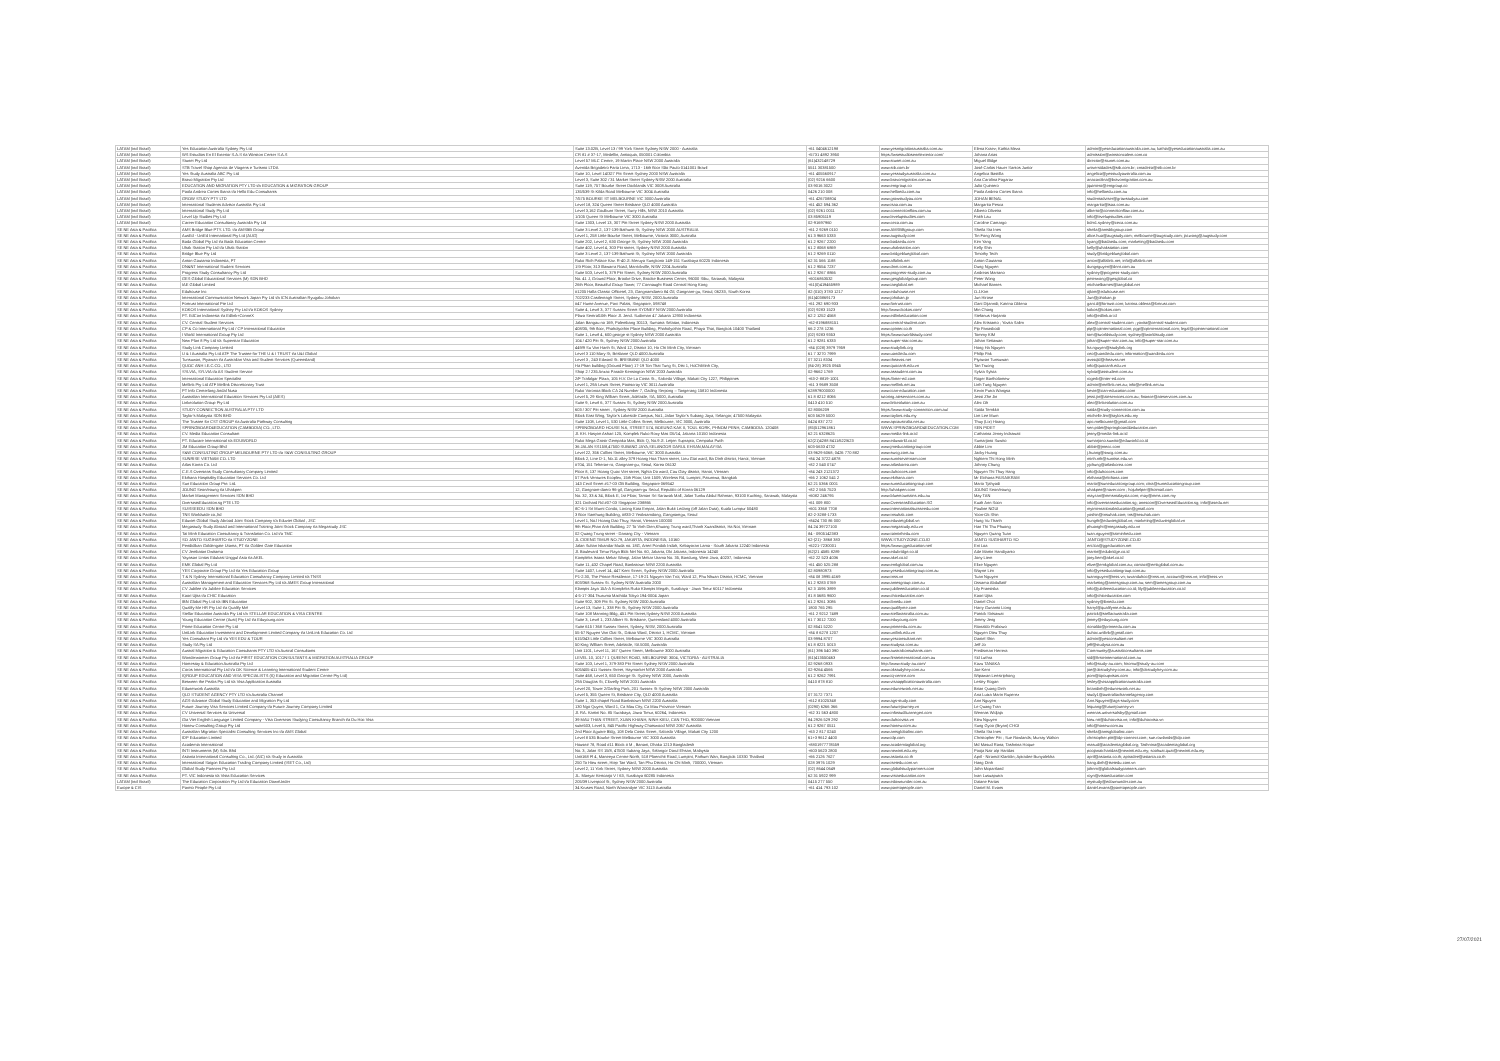| LATAM (incl Brazil) | Yes Education Australia Sydney Pty Ltd | Suite 13.02B, Level 13 / 99 York Street Sydney NSW 2000 - Australia | +61 0404612198 | www.yesmigrationaustralia.com.au | Elena Kraev; Kathia Meza | admin@yeseducationaustralia.com.au; kathia@yeseducationaustralia.com.au |
| LATAM (incl Brazil) | WS Estudios En El Exterior S.A.S t/a Winston Center S.A.S | CR 81 # 37-17, Medellin, Antioquia, 050001 Colombia | +5731 4892 3950 | https://wsestudiosenelexterior.com/ | Johana Arias | admission@winstoncalem.com.co |
| LATAM (incl Brazil) | Stunet Pty Ltd | Level 57 MLC Centre, 19 Martin Place NSW 2000 Australia | (61)432148729 | www.stunet.com.au | Miguel Illidge | director@stunet.com.au |
| LATAM (incl Brazil) | STB Travel Shop Agencia de Viagens e Turismo LTDA | Avenida Brigadeiro Faria Lima, 1713 - 16th floor São Paulo 0141001 Brazil | 5511 30381500 | www.stb.com.br | José Carlos Hauer Santos Junior | universidades@stb.com.br; cmadeira@stb.com.br |
| LATAM (incl Brazil) | Yes Study Australia ABC Pty Ltd | Suite 10, Level 14/327 Pitt Street Sydney 2000 NSW Australia | +61 405560917 | www.yesstudyaustralia.com.au | Angelica Bastilla | angelica@yesstudyaustralia.com.au |
| LATAM (incl Brazil) | Bravo Migration Pty Ltd | Level 3, Suite 302 / 31 Market Street Sydney NSW 2000 Australia | (02) 9216 6600 | www.bravomigration.com.au | Ana Carolina Fagaraz | anacarolina@bravomigration.com.au |
| LATAM (incl Brazil) | EDUCATION AND MIGRATION PTY LTD t/a EDUCATION & MIGRATION GROUP | Suite 119, 757 Bourke Street Docklands VIC 3008 Australia | 03 9016 3022 | www.emgroup.co | Julio Quintero | jquintero@emgroup.co |
| LATAM (incl Brazil) | Paola Andrea Cortes Ibarra t/a Hello Edu Consultants | 135/539 St Kilda Road Melbourne VIC 3004 Australia | 0426 210 008 | www.helloedu.com.au | Paola Andrea Cortes Ibarra | info@helloedu.com.au |
| LATAM (incl Brazil) | GROW STUDY PTY LTD | 7/575 BOURKE ST MELBOURNE VIC 3000 Australia | +61 426708804 | www.growstudyau.com | JOHAN BENAL | studentadviser@growstudyau.com |
| LATAM (incl Brazil) | International Students Advisor Australia Pty Ltd | Level 18, 324 Queen Street Brisbane QLD 4000 Australia | +61 452 594 362 | www.isaa.com.au | Margarita Pesca | margarita@isaa.com.au |
| LATAM (incl Brazil) | International Study Pty Ltd | Level 3,162 Goulburn Street, Surry Hills, NSW 2010 Australia | (02) 9261 0011 | www.connectionflow.com.au | Alberto Oliveira | alberto@connectionflow.com.au |
| LATAM (incl Brazil) | Level Up Studies Pty Ltd | 1/105 Queen St Melbourne VIC 3000 Australia | 03 85905119 | www.levelupstudies.com | Faith Lau | info@levelupstudies.com |
| LATAM (incl Brazil) | Career Education Consultancy Australia Pty Ltd | Suite 1303, Level 13, 307 Pitt Street Sydney NSW 2000 Australia | 02-91697960 | www.ceca.com.au | Caroline Camargo | bdm1.sydney@ceca.com.au |
| SE NE Asia & Pacifica | AMS Bridge Blue PTY. LTD. t/a AMSBB Group | Suite 3 Level 2, 137-139 Bathurst St, Sydney NSW 2000 AUSTRALIA | +61 2 9269 0110 | www.AMSBBgroup.com | Sheila Sta Ines | sheila@amsbbgroup.com |
| SE NE Asia & Pacifica | AusEd - UniEd International Pty Ltd (AUG) | Level 1, 258 Little Bourke Street, Melbourne, Victoria 3000, Australia | 61 3 9663 5333 | www.augstudy.com | Tin Fong Wong | alice.hua@augstudy.com; melbourne@augstudy.com; jai.wong@augstudy.com |
| SE NE Asia & Pacifica | Bada Global Pty Ltd t/a Bada Education Centre | Suite 202, Level 2, 630 George St, Sydney NSW 2000 Australia | 61 2 9267 2200 | www.badaedu.com | Kim Yang | kyang@badaedu.com; marketing@badaedu.com |
| SE NE Asia & Pacifica | Uhak Station Pty Ltd t/a Uhak Station | Suite 402, Level 4, 303 Pitt street, Sydney NSW 2000 Australia | 61 2 8068 6869 | www.uhakstation.com | Kelly Shin | kelly@uhakstation.com |
| SE NE Asia & Pacifica | Bridge Blue Pty Ltd | Suite 3 Level 2, 137-139 Bathurst St, Sydney NSW 2000 Australia | 61 2 9269 0110 | www.bridgeblueglobal.com | Timothy Teoh | study@bridgeblueglobal.com |
| SE NE Asia & Pacifica | Anton Gautama Indonesia, PT | Ruko Rich Palace Kav. R-40 Jl. Meruya Sungkono 149-151 Surabaya 60225 Indonesia | 62 31 566 1188 | www.alfalink.net | Anton Gautama | anton@alfalink.net; info@alfalink.net |
| SE NE Asia & Pacifica | DN&NT International Student Services | 1St Floor, 313 Illawarra Road, Marrickville, NSW 2204 Australia | 61 2 9554 7237 | www.dnnt.com.au | Dung Nguyen | dungnguyen@dnnt.com.au |
| SE NE Asia & Pacifica | Progress Study Consultancy Pty Ltd | Suite 503, Level 5, 379 Pitt Street, Sydney NSW 2000 Australia | 61 2 9267 8866 | www.progress-study.com.au | Andreas Martano | sydney@progress-study.com |
| SE NE Asia & Pacifica | GES Global Educational Services (M) SDN BHD | No. 41 J, Ground Floor, Brooke Drive, Brooke Business Center, 96000 Sibu, Sarawak, Malaysia | +6016863532 | www.gesglobalgroup.com | Peter Wong | peterwong@gesglobal.co |
| SE NE Asia & Pacifica | IAE Global Limited | 26th Floor, Beautiful Group Tower, 77 Connaught Road Central Hong Kong | +61(0)419465989 | www.iaeglobal.net | Michael Barnes | michaelbarnes@iaeglobal.net |
| SE NE Asia & Pacifica | Eduhouse Inc | #1205 Halla Classic Officetel, 23, Gangnamdaero 84 Gil, Gangnam-gu, Seoul, 06233, South Korea | 82 (010) 3783 1217 | www.eduhouse.net | O.J.Kim | ojkim@eduhouse.net |
| SE NE Asia & Pacifica | International Communication Network Japan Pty Ltd t/a ICN Australian Ryugaku Johokan | 702/233 Castlereagh Street, Sydney, NSW, 2000 Australia | (61)403869173 | www.johokan.jp | Jun Hirose | Jun@johokan.jp |
| SE NE Asia & Pacifica | Fortrust International Pte Ltd | #47 Hume Avenue, Parc Palais, Singapore, 598748 | +61 292 690 933 | www.fortrust.com | Gani Dijanndi; Katrina Oblena | gani.d@fortrust.com; katrina.oblena@fortrust.com |
| SE NE Asia & Pacifica | KOKOS International Sydney Pty Ltd t/a KOKOS Sydney | Suite 4, Level 3, 377 Sussex Street SYDNEY NSW 2000 Australia | (02) 9283 1523 | http://www.ikokos.com/ | Min Chang | kokos@kokos.com |
| SE NE Asia & Pacifica | PT. EdCon Indonesia t/a Edlink+ConneX | Plaza Sentral10th Floor Jl. Jend. Sudirman 47 Jakarta 12930 Indonesia | 62 2 1252 4568 | www.edlinkeducation.com | Stefanus Harjanto | info@edlink.or.id |
| SE NE Asia & Pacifica | CV. Central Student Services | Jalan Bangau no 169, Palembang 30113, Sumatra Selatan, Indonesia | +62-8196888151 | www.central-student.com | Alex Kristanto ; Yovita Salim | alex@central-student.com ; yovita@central-student.com |
| SE NE Asia & Pacifica | CP & Co International Pty Ltd / CP International Education | 408/35, 9th floor, Phaholyothin Place Building, Phaholyothin Road, Phaya Thai, Bangkok 10400 Thailand | 66 2 278 1236 | www.cpinter.co.th | Pip Panasbodi | pip@cpinternational.com; pgp@cpinternational.com; legal@cpinternational.com |
| SE NE Asia & Pacifica | I World International Group Pty Ltd | Suite 1, Level 4, 600 george st Sydney NSW 2000 Australia | (02) 9283 9353 | https://www.iworldstudy.com/ | Tommy KIM | tom@iworldstudy.com; sydney@iworldstudy.com |
| SE NE Asia & Pacifica | New Plan 8 Pty Ltd t/a Superstar Education | 104 / 420 Pitt St, Sydney NSW 2000 Australia | 61 2 9281 6333 | www.super-star.com.au | Johan Setiawan | johan@super-star.com.au; info@super-star.com.au |
| SE NE Asia & Pacifica | Study Link Company Limited | 449/9 Su Van Hanh St, Ward 12, District 10, Ho Chi Minh City, Vietnam | +84 (028) 3979 7959 | www.studylink.org | Hong Ha Nguyen | ha.nguyen@studylink.org |
| SE NE Asia & Pacifica | U & I Australia Pty Ltd ATF The Trustee for THE U & I TRUST t/a U&I Global | Level 3 110 Mary St, Brisbane QLD 4000 Australia | 61 7 3270 7999 | www.uandiedu.com | Philip Pak | ceo@uandiedu.com; information@uandiedu.com |
| SE NE Asia & Pacifica | Tunsuwan, Piyawan t/a Australian Visa and Student Services (Queensland) | Level 3 , 243 Edward St. BRISBANE QLD 4000 | 07 3211 8334 | www.theavss.net | Piyawan Tunsuwan | avssqld@theavss.net |
| SE NE Asia & Pacifica | QUOC ANH I.E.C.CO., LTD | Ha Phan building (Ground Floor) 17-19 Ton That Tung St, Dist 1, HoChiMinh City, | (84-28) 3925 0945 | www.quocanh.edu.vn | Tan Truong | info@quocanh.edu.vn |
| SE NE Asia & Pacifica | SYLVIA, SYLVIA t/a AS Student Service | Shop 2 / 235 Anzac Parade Kensington NSW 2033 Australia | 02-9662 1769 | www.asstudent.com.au | Sylvia Sylvia | sylvia@asstudent.com.au |
| SE NE Asia & Pacifica | International Education Specialist | 2/F Trafalgar Plaza, 105 H.V. De La Costa St., Salcedo Village, Makati City 1227, Philippines | +63-2-8819-1001 | https://inter-ed.com | Roger Bartholomew | rogerb@inter-ed.com |
| SE NE Asia & Pacifica | Mellink Pty Ltd ATF Mellink Discretionary Trust | Level 1, 29A Lewis Street, Footscray VIC 3011 Australia | +61 3 9689 3508 | www.mellink.net.au | Linh Tung Nguyen | admin@mellink.net.au; info@mellink.net.au |
| SE NE Asia & Pacifica | PT Info Cemerlang Andal Nusa | Ruko Voronoa Block CA 24 Number 7, Gading Serpong – Tangerang 15810 Indonesia | 628979000000 | www.ican-education.com | Kevin Putra Wangsa | kevin@ican-education.com |
| SE NE Asia & Pacifica | Australian International Education Services Pty Ltd (AIES) | Level 5, 29 King William Street, Adelaide, SA, 5000, Australia | 61 8 8212 8066 | tutoring.aieservices.com.au | Jessi Zhe Jin | jessi.jin@aieservices.com.au; finance@aieservices.com.au |
| SE NE Asia & Pacifica | Linkeolution Group Pty Ltd | Suite 9, Level 6, 377 Sussex St, Sydney NSW 2000 Australia | 0413 410 510 | www.linkeolution.com.au | Alec Oh | alec@linkeolution.com.au |
| SE NE Asia & Pacifica | STUDY CONNECTION AUSTRALIA PTY LTD | 603 / 307 Pitt street , Sydney NSW 2000 Australia | 02 8006209 | https://www.study-connection.com.au/ | Saida Temkkit | saida@study-connection.com.au |
| SE NE Asia & Pacifica | Taylor's Malaysia SDN BHD | Block East Wing, Taylor's Lakeside Campus, No1, Jalan Taylor's Subang Jaya, Selangor, 47500 Malaysia | 603 5629 5000 | www.taylors.edu.my | Lim Lee Murn | michelle.lim@taylors.edu.my |
| SE NE Asia & Pacifica | The Trustee for CST GROUP t/a Australia Pathway Consulting | Suite 1108, Level 1, 530 Little Collins Street, Melbourne, VIC 3000, Australia | 0424 837 272 | www.apcaustralia.net.au | Thuy (Liz) Hoang | apc.melbourne@gmail.com |
| SE NE Asia & Pacifica | SPRINGBOARD4EDUCATION (CAMBODIA) CO., LTD. | SPRINGBOARD HOUSE N.6, STREET 574, BOEUNG KAK II, TOUL KORK, PHNOM PENH, CAMBODIA. 120408 | (85)512961861 | WWW.SPRINGBOARD4EDUCATION.COM | SEN PIDET | sen.pidet@springboard4education.com |
| SE NE Asia & Pacifica | CV. Media Education Consultant | Jl. KH. Hasyim Ashari 125, Komplek Ruko Roxy Mas D5/14, Jakarta 10150 Indonesia | 62 21 6328625 | www.media-link.or.id | Catharina Jenny Indrawati | jenny@media-link.or.id |
| SE NE Asia & Pacifica | PT. Educare International t/a EDUWORLD | Ruko Mega Grosir Gempaka Mas, Blok Q, No.9 Jl. Letjen Suprapto, Cempaka Putih | 62(21)4288 8411/622/623 | www.eduworld.co.id | Sumarjono Suwito | sumarjono.suwito@eduworld.co.id |
| SE NE Asia & Pacifica | JM Education Group Bhd | 36 JALAN SS15/8,47500 SUBANG JAYA,SELANGOR DARUL EHSAN,MALAYSIA | 603-5633 4732 | www.jmeducationgroup.com | Abbie Lim | abbie@jmecc.com |
| SE NE Asia & Pacifica | S&W CONSULTING GROUP MELBOURNE PTY LTD t/a S&W CONSULTING GROUP | Level 22, 356 Collins Street, Melbourne, VIC 3000 Australia | 03 9629 6068; 0426 770 882 | www.swcg.com.au | Jacky Huang | j.huang@swcg.com.au |
| SE NE Asia & Pacifica | SUNRISE VIETNAM CO. LTD | Block 2, Line D-1, No.11 alley 379 Hoang Hoa Tham street, Lieu Giai ward, Ba Dinh district, Hanoi, Vietnam | +84 24 3722 4878 | www.sunrisevietnam.com | Nghiem Thi Hong Minh | minh.nth@sunrise.edu.vn |
| SE NE Asia & Pacifica | Atlas Korea Co. Ltd | #704, 151 Teheran-ro, Gangnam-gu, Seoul, Korea 06132 | +82 2 540 0747 | www.atlaskorea.com | Johnny Chung | yjchung@atlaskorea.com |
| SE NE Asia & Pacifica | C.E.S Overseas Study Consultancy Company Limited | Floor 8, 137 Hoang Quoc Viet street, Nghia Do ward, Cau Giay district, Hanoi, Vietnam | +84 243 2121372 | www.duhocces.com | Nguyen Thi Thuy Hang | info@duhocces.com |
| SE NE Asia & Pacifica | Ekthana Hospitality Education Services Co. Ltd | 57 Park Ventures Ecoplex, 15th Floor, Unit 1509, Wireless Rd, Lumpini, Patumwa, Bangkok | +66 2 1062 541 2 | www.ekthana.com | Mr Ekthana FAISAIKRAM | ekthana@ekthana.com |
| SE NE Asia & Pacifica | Sun Education Group Pte. Ltd. | 143 Cecil Street #17-03 GB Building, Singapore 069542 | 62 21 5366 0001 | www.suneducationgroup.com | Mario Tjahyadi | mario@suneducationgroup.com; citra@suneducationgroup.com |
| SE NE Asia & Pacifica | JOUNG Seon/eoung t/a Uhakpen | 12, Gangnam-daero 96-gil, Gangnam-gu Seoul, Republic of Korea 06129 | +82 2 565 7523 | http://uhakpen.com | JOUNG Seon/eoung | uhakpen@naver.com ; hojuhelper@hotmail.com |
| SE NE Asia & Pacifica | Market Management Services SDN BHD | No. 32, 33 & 34, Block E, 1st Floor, Taman Sri Sarawak Mall, Jalan Tunku Abdul Rahman, 93100 Kuching, Sarawak, Malaysia | +6082 246795 | www.bluemountains.edu.au | May TAN | may.tan@mmsmalaysia.com; may@mms.com.my |
| SE NE Asia & Pacifica | OverseasEducation.sg PTE LTD | 321 Orchard Rd #07-03 Singapore 238866 | +61 009 800 | www.OverseasEducation.SG | Kuah Ann Soon | info@overseaseducation.sg; annsoon@OverseasEducation.sg; info@asedu.net |
| SE NE Asia & Pacifica | SUISSEEDU SDN BHD | 8C-6-1 Sri Murni Condo, Lorong Kota Empat, Jalan Bukit Ledang (off Jalan Duta), Kuala Lumpur 50480 | +601 3368 7708 | www.internationalsuisseedu.com | Pauline NGUI | myinternationaleducation@gmail.com |
| SE NE Asia & Pacifica | TNS Worldwide co.,ltd | 3 floor Samhung Building, #833-2 Yeoksamdong, Gangnamgu, Seoul | 82-2-3288-1733 | www.tnsuhak.com | Yoon-Ok Shin | yoshin@tnsuhak.com; tns@tnsuhak.com |
| SE NE Asia & Pacifica | Eduviet Global Study Abroad Joint Stock Company t/a Eduviet Global , JSC | Level 1, No.l Hoang Dao Thuy, Hanoi, Vietnam 100000 | +8424 730 86 000 | www.eduvietglobal.vn | Hung Vu Thanh | hungth@eduvietglobal.vn; marketing@eduvietglobal.vn |
| SE NE Asia & Pacifica | Megastudy Study Abroad and International Training Joint Stock Company t/a Megastudy JSC | 9th Floor,Phan Anh Building, 27 To Vinh Dien,Khuong Trung ward,Thanh Xuandistrict, Ha Noi, Vietnam | 84 24 39727100 | www.megastudy.edu.vn | Han Thi Thu Phuong | phuonght@megastudy.edu.vn |
| SE NE Asia & Pacifica | Tai Minh Education Consultancy & Translation Co. Ltd t/a TMC | 02 Quang Trung street - Danang City - Vietnam | 84 - 0905142383 | www.taiminhedu.com | Nguyen Quang Tuan | tuan.nguyen@taiminhedu.com |
| SE NE Asia & Pacifica | SO JANTO SUGIHARTO t/a STUDYZONE | JL CIDENG TIMUR NO.79, JAKARTA, INDONESIA, 10160 | 62-(21)- 3868 383 | WWW.STUDYZONE.CO.ID | JANTO SUGIHARTO SO | JANTO@STUDYZONE.CO.ID |
| SE NE Asia & Pacifica | Pendidikan Goldengate Utama, PT t/a Golden Gate Education | Jalan Sultan Iskandar Muda no. 18G, Arteri Pondok Indah, Kebayoran Lama - South Jakarta 12240 Indonesia | +6221-7230001 | https://www.ggeducation.net/ | Eni Loa | eni.loa@ggeducation.net |
| SE NE Asia & Pacifica | CV Jembatan Dwitama | Jl. Boulevard Timur Raya Blok NeI No. 60, Jakarta, Dki Jakarta, Indonesia 14240 | (62)21 4585 8289 | www.edubridge.co.id | Ade Martin Handiyanto | martin@edubridge.co.id |
| SE NE Asia & Pacifica | Yayasan Lintas Edukasi Unggul Asia t/a AKEL | Kompleks Istana Mekar Wangi, Jalan Mekar Utama No. 35, Bandung, West Java, 40237, Indonesia | +62 22 523 4036 | www.akel.co.id | Jony Liem | jony.liem@akel.co.id |
| SE NE Asia & Pacifica | EMK Global Pty Ltd | Suite 11, 432 Chapel Road, Bankstown NSW 2200 Australia | +61 450 525 288 | www.emkglobal.com.au | Elize Nguyen | elize@emkglobal.com.au; contact@emkglobal.com.au |
| SE NE Asia & Pacifica | YES Corporate Group Pty Ltd t/a Yes Education Group | Suite 1407, Level 14, 447 Kent Street, Sydney NSW 2000 Australia | 02 80980973 | www.yeseducationgroup.com.au | Wayne Lim | info@yeseducationgroup.com.au |
| SE NE Asia & Pacifica | T & N Sydney International Education Consultancy Company Limited t/a TNSS | P1-2.30, The Prince Residence, 17-19-21 Nguyen Van Troi, Ward 12, Phu Nhuan District, HCMC, Vietnam | +84 08 3995 4169 | www.tnss.vn | Tuan Nguyen | tuannguyen@tnss.vn; tuvanduhoc@tnss.vn; account@tnss.vn; info@tnss.vn |
| SE NE Asia & Pacifica | Australian Management and Education Services Pty Ltd t/a AMES Group International | 803/368 Sussex St. Sydney NSW Australia 2000 | 61 2 9283 0769 | www.amesgroup.com.au | Ossama Abdullatif | marketing@amesgroup.com.au; sem@amesgroup.com.au |
| SE NE Asia & Pacifica | CV Jubilee t/a Jubilee Education Services | Klampis Jaya 15A-A Kompleks Ruko Klampis Megah, Surabaya - Jawa Timur 60117 Indonesia | 62 3 1596 3899 | www.jubileeeducation.co.id | Lily Fransiska | info@jubileeeducation.co.id; lily@jubileeeducation.co.id |
| SE NE Asia & Pacifica | Kaori Ujita t/a CHIC Education | 4-5-17-304 Tsuruma Machida Tokyo 194-0004 Japan | 81 8 5685 9600 | www.chiceducation.com | Kaori Ujita | info@chiceducation.com |
| SE NE Asia & Pacifica | IBN Global Pty Ltd t/a IBN Education | Suite 902, 309 Pitt St. Sydney NSW 2000 Australia | 61 2 9261 3086 | www.ibnedu.com | Daniel Choi | sydney@ibnedu.com |
| SE NE Asia & Pacifica | Qualify Me HR Pty Ltd t/a Qualify Me! | Level 13, Suite 1, 338 Pitt St, Sydney NSW 2000 Australia | 1800 765 295 | www.qualifyme.com | Harry Gunanto Liong | harryl@qualifyme.edu.au |
| SE NE Asia & Pacifica | Stellar Education Australia Pty Ltd t/a STELLAR EDUCATION & VISA CENTRE | Suite 108 Manning Bldg, 451 Pitt Street,Sydney NSW 2000 Australia | +61 2 9212 7489 | www.stellarastralia.com.au | Patrick Sirisawat | patrick@stellaraustralia.com |
| SE NE Asia & Pacifica | Young Education Centre (Aust) Pty Ltd t/a Eduyoung.com | Suite 3, Level 1, 233 Albert St. Brisbane, Queensland 4000 Australia | 61 7 3012 7200 | www.eduyoung.com | Jimmy Jeng | jimmy@eduyoung.com |
| SE NE Asia & Pacifica | Prime Education Centre Pty Ltd | Suite 615 / 368 Sussex Street, Sydney, NSW, 2000 Australia | 02 8541 5220 | www.primeedu.com.au | Rionaldo Prabowo | rionaldo@primeedu.com.au |
| SE NE Asia & Pacifica | UniLink Education Investment and Development Limited Company t/a UniLink Education Co. Ltd | 55-57 Nguyen Van Giai St., Dakao Ward, District 1, HCMC, Vietnam | +84 8 6278 1207 | www.unilink.edu.vn | Nguyen Dieu Thuy | duhoc.unilink@gmail.com |
| SE NE Asia & Pacifica | Yes Consultant Pty Ltd t/a YES EDU & TOUR | 615/343 Little Collins Street, Melbourne VIC 3000 Australia | 03 9994 8707 | www.yesconsultant.net | Daniel Shin | admin@yesconsultant.net |
| SE NE Asia & Pacifica | Study SA Pty Ltd | 50 King William Street, Adelaide, SA 5000, Australia | 61 8 8221 5013 | www.studysa.com.au | Jeff Jo | jeff@studysa.com.au |
| SE NE Asia & Pacifica | Austral Migration & Education Consultants PTY LTD t/a Austral Consultants | Unit 1101, Level 11, 167 Queen Street, Melbourne 3000 Australia | (61) 396 540 390 | www.australconsultants.com | Fredisman Herrera | Community@australconsultants.com |
| SE NE Asia & Pacifica | Wonderwomen Group Pty Ltd t/a FIRST EDUCATION CONSULTANTS & MIGRATION AUSTRALIA GROUP | LEVEL 10, 1017 / 1 QUEENS ROAD, MELBOURNE 3004, VICTORIA - AUSTRALIA | (61)413550463 | www.firsteinternational.com.au | Sid Luthra | sid@firsteinternational.com.au |
| SE NE Asia & Pacifica | Homestay & Education Australia Pty Ltd | Suite 103, Level 1, 379-383 Pitt Street Sydney NSW 2000 Australia | 02 9268 0933 | http://www.study-au.com/ | Kazu TANAKA | info@study-au.com; hiromu@study-au.com |
| SE NE Asia & Pacifica | Coros International Pty Ltd t/a OK Science & Learning International Student Centre | 605/405-411 Sussex Street, Haymarket NSW 2000 Australia | 02-9264 4566 | www.okstudyhey.com.au | Joe Kent | joe@okstudyhey.com.au; info@okstudyhey.com.au |
| SE NE Asia & Pacifica | IQROUP EDUCATION AND VISA SPECIALISTS (IQ Education and Migration Centre Pty Ltd) | Suite 468, Level 3, 650 George St. Sydney NSW 2000, Australia | 61 2 9262 7991 | www.iq-centre.com | Wipawan Lertsiriphong | pom@iqroupvisas.com |
| SE NE Asia & Pacifica | Between the Peaks Pty Ltd t/a Visa Application Australia | 29A Douglas St, Clovelly NSW 2031 Australia | 0410 878 810 | www.visaapplicationaustralia.com | Lesley Rogan | lesley@visaapplicationaustralia.com |
| SE NE Asia & Pacifica | Edunetwork Australia | Level 20, Tower 2/Darling Park, 201 Sussex St Sydney NSW 2000 Australia | | www.edunetwork.net.au | Brian Quang Dinh | briandinh@edunetwork.net.au |
| SE NE Asia & Pacifica | QLD STUDENT AGENCY PTY LTD t/a Australia Channel | Level 5, 355 Queen St, Brisbane City, QLD 4000 Australia | 07 3172 7371 | | Ana Luiza Marin Ruperez | study1@australiachannelagency.com |
| SE NE Asia & Pacifica | AGS-Advance Global Study Education and Migration Pty Ltd | Suite 1, 353 chapel Road Bankstown NSW 2200 Australia | +612 81025348 | www.ags-study.com | Ann Nguyen | Ann.Nguyen@ags-study.com |
| SE NE Asia & Pacifica | Future Journey Visa Services Limited Company t/a Future Journey Company Limited | 130 Ngo Quyen, Ward 1, Ca Mau City, Ca Mau Province Vietnam | (0290) 6266 366 | www.futurejourney.vn | Le Quang Tran | lequang@futurejourney.vn |
| SE NE Asia & Pacifica | CV Universal Services t/a Universal | Jl. RA. Kartini No. 85 Surabaya, Jawa Timur, 60264, Indonesia | +62 31 563 4800 | www.infostudiluarnegeri.com | Wennas Widjaja | wennas.universalsby@gmail.com |
| SE NE Asia & Pacifica | Gia Viet English Language Limited Company - Visa Overseas Studying Consultancy Branch t/a Du Hoc Visa | 39 MAU THAN STREET, XUAN KHANH, NINH KIEU, CAN THO, 900000 Vietnam | 84 2926 529 292 | www.duhocvisa.vn | Kieu Nguyen | kieu.ntt@duhocvisa.vn; info@duhocvisa.vn |
| SE NE Asia & Pacifica | Honew Consulting Group Pty Ltd | suite503, Level 5, 845 Pacific Highway Chatswood NSW 2067 Australia | 61 2 9267 0511 | www.honew.com.au | Sung Gyoo (Bryan) CHOI | info@honew.com.au |
| SE NE Asia & Pacifica | Australian Migration Specialist Consulting Services Inc t/a AMS Global | 2nd Floor Aguirre Bldg, 108 Dela Costa Street, Salcedo Village, Makati City 1200 | +63 2 817 0240 | www.amsglobalinc.com | Sheila Sta Ines | sheila@amsglobalinc.com |
| SE NE Asia & Pacifica | IDP Education Limited | Level 8 535 Bourke Street Melbourne VIC 3000 Australia | 61+3 9612 4400 | www.idp.com | Christopher Pitt ; Sue Rowlands; Murray Walton | christopher.pitt@idp-connect.com; sue.rowlands@idp.com |
| SE NE Asia & Pacifica | Academia International | House# 78, Road #11 Block # M , Banani, Dhaka 1213 Bangladesh | +8801977778559 | www.academiaglobal.org | Md Masud Rana; Tashnina Hoque | masud@academiaglobal.org; Tashnina@academiaglobal.org |
| SE NE Asia & Pacifica | INTI Instruments (M) Sdn. Bhd | No. 3, Jalan SS 15/8, 47500 Subang Jaya, Selangor Darul Ehsan, Malaysia | +603 5623 2800 | www.newinti.edu.my | Pooja Nair a/p Haridas | poojanair.haridas@newinti.edu.my; soohuat.quat@newinti.edu.my |
| SE NE Asia & Pacifica | Asiania International Consulting Co., Ltd. (AIC) t/a Study in Australia | Unit168 Fl 4, Maneeya Centre North, 518 Ploenchit Road, Lumpini, Pathum Wan, Bangkok 10330 Thailand | +66 2126 7627 | www.asiania.co.th | April - Niramol Klanklin; Apiradee Bunyalekha | april@asiania.co.th; apiradee@asiania.co.th |
| SE NE Asia & Pacifica | International Saigon Education Trading Company Limited (ISET Co., Ltd) | 250 To Hieu street, Hiep Tan Ward, Tan Phu District, Ho Chi Minh, 700000, Vietnam | 028 3976 1029 | www.isetedu.com.vn | Hang Dinh | hang.dinh@isetedu.com.vn |
| SE NE Asia & Pacifica | Global Study Partners Pty Ltd | Level 2, 11 York Street, Sydney NSW 2000 Australia | (02) 8644 0649 | www.globalstudypartners.com | John Mcpartland | johnm@globalstudypartners.com |
| SE NE Asia & Pacifica | PT. VIC Indonesia t/a Vista Education Services | JL. Manyar Kertoarjo V / 63, Surabaya 60285 Indonesia | 62 31 5922 999 | www.vistaeducation.com | Ivan Lusuaputra | royn@vistaeducation.com |
| LATAM (incl Brazil) | The Education Corporation Pty Ltd t/a Education DownUnder | 205/39 Liverpool St, Sydney NSW 2000 Australia | 0415 277 550 | www.edownunder.com.au | Daiane Farias | mystudy@edownunder.com.au |
| Europe & CIS | Pareto People Pty Ltd | 34 Kruses Road, North Warrandyte VIC 3113 Australia | +61 414 793 102 | www.paretopeople.com | Daniel M. Evans | daniel.evans@paretopeople.com |
27/07/2021